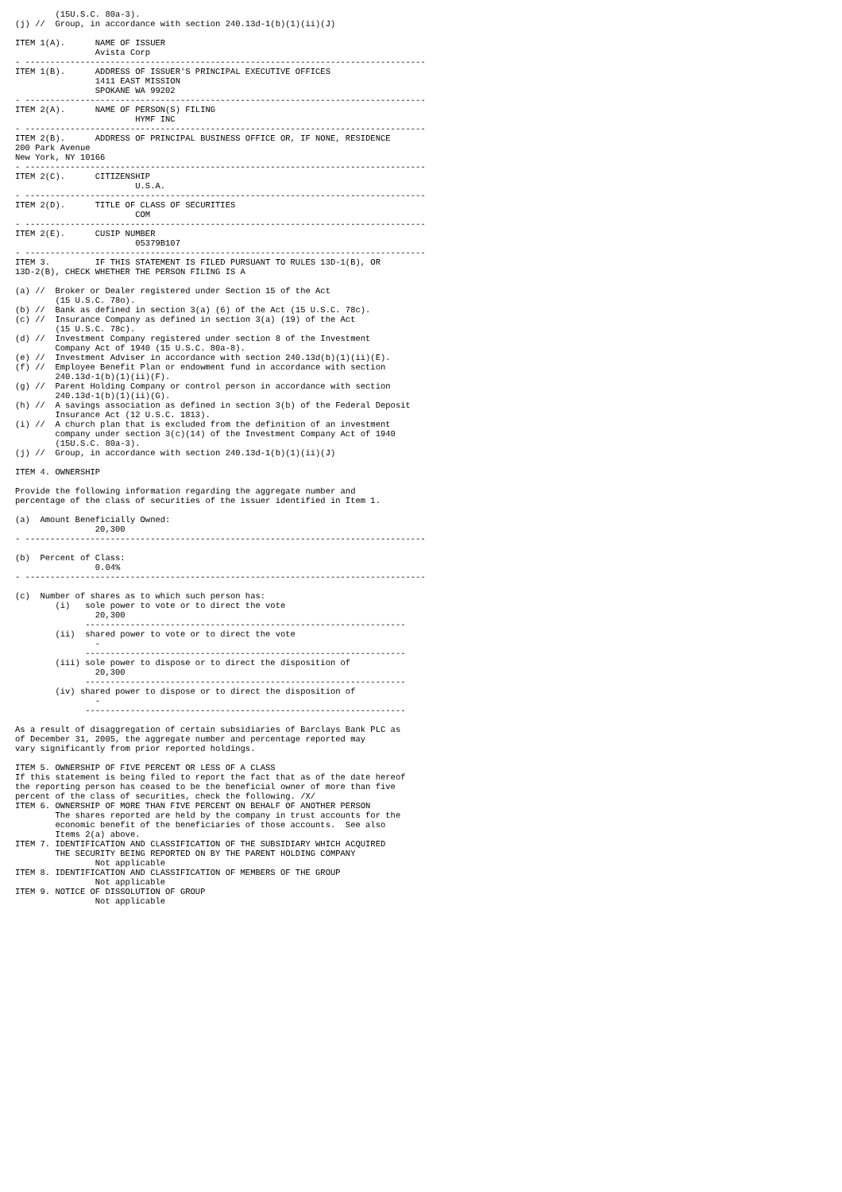(15U.S.C. 80a-3).
(j) //  Group, in accordance with section 240.13d-1(b)(1)(ii)(J)

ITEM 1(A).      NAME OF ISSUER
                Avista Corp
- --------------------------------------------------------------------------------
ITEM 1(B).      ADDRESS OF ISSUER'S PRINCIPAL EXECUTIVE OFFICES
                1411 EAST MISSION
                SPOKANE WA 99202
- --------------------------------------------------------------------------------
ITEM 2(A).      NAME OF PERSON(S) FILING
                        HYMF INC
- --------------------------------------------------------------------------------
ITEM 2(B).      ADDRESS OF PRINCIPAL BUSINESS OFFICE OR, IF NONE, RESIDENCE
200 Park Avenue
New York, NY 10166
- --------------------------------------------------------------------------------
ITEM 2(C).      CITIZENSHIP
                        U.S.A.
- --------------------------------------------------------------------------------
ITEM 2(D).      TITLE OF CLASS OF SECURITIES
                        COM
- --------------------------------------------------------------------------------
ITEM 2(E).      CUSIP NUMBER
                        05379B107
- --------------------------------------------------------------------------------
ITEM 3.         IF THIS STATEMENT IS FILED PURSUANT TO RULES 13D-1(B), OR
13D-2(B), CHECK WHETHER THE PERSON FILING IS A

(a) //  Broker or Dealer registered under Section 15 of the Act
        (15 U.S.C. 78o).
(b) //  Bank as defined in section 3(a) (6) of the Act (15 U.S.C. 78c).
(c) //  Insurance Company as defined in section 3(a) (19) of the Act
        (15 U.S.C. 78c).
(d) //  Investment Company registered under section 8 of the Investment
        Company Act of 1940 (15 U.S.C. 80a-8).
(e) //  Investment Adviser in accordance with section 240.13d(b)(1)(ii)(E).
(f) //  Employee Benefit Plan or endowment fund in accordance with section
        240.13d-1(b)(1)(ii)(F).
(g) //  Parent Holding Company or control person in accordance with section
        240.13d-1(b)(1)(ii)(G).
(h) //  A savings association as defined in section 3(b) of the Federal Deposit
        Insurance Act (12 U.S.C. 1813).
(i) //  A church plan that is excluded from the definition of an investment
        company under section 3(c)(14) of the Investment Company Act of 1940
        (15U.S.C. 80a-3).
(j) //  Group, in accordance with section 240.13d-1(b)(1)(ii)(J)

ITEM 4. OWNERSHIP

Provide the following information regarding the aggregate number and
percentage of the class of securities of the issuer identified in Item 1.

(a)  Amount Beneficially Owned:
                20,300
- --------------------------------------------------------------------------------

(b)  Percent of Class:
                0.04%
- --------------------------------------------------------------------------------

(c)  Number of shares as to which such person has:
        (i)   sole power to vote or to direct the vote
                20,300
              ----------------------------------------------------------------
        (ii)  shared power to vote or to direct the vote
                -
              ----------------------------------------------------------------
        (iii) sole power to dispose or to direct the disposition of
                20,300
              ----------------------------------------------------------------
        (iv) shared power to dispose or to direct the disposition of
                -
              ----------------------------------------------------------------

As a result of disaggregation of certain subsidiaries of Barclays Bank PLC as
of December 31, 2005, the aggregate number and percentage reported may
vary significantly from prior reported holdings.

ITEM 5. OWNERSHIP OF FIVE PERCENT OR LESS OF A CLASS
If this statement is being filed to report the fact that as of the date hereof
the reporting person has ceased to be the beneficial owner of more than five
percent of the class of securities, check the following. /X/
ITEM 6. OWNERSHIP OF MORE THAN FIVE PERCENT ON BEHALF OF ANOTHER PERSON
        The shares reported are held by the company in trust accounts for the
        economic benefit of the beneficiaries of those accounts.  See also
        Items 2(a) above.
ITEM 7. IDENTIFICATION AND CLASSIFICATION OF THE SUBSIDIARY WHICH ACQUIRED
        THE SECURITY BEING REPORTED ON BY THE PARENT HOLDING COMPANY
                Not applicable
ITEM 8. IDENTIFICATION AND CLASSIFICATION OF MEMBERS OF THE GROUP
                Not applicable
ITEM 9. NOTICE OF DISSOLUTION OF GROUP
                Not applicable